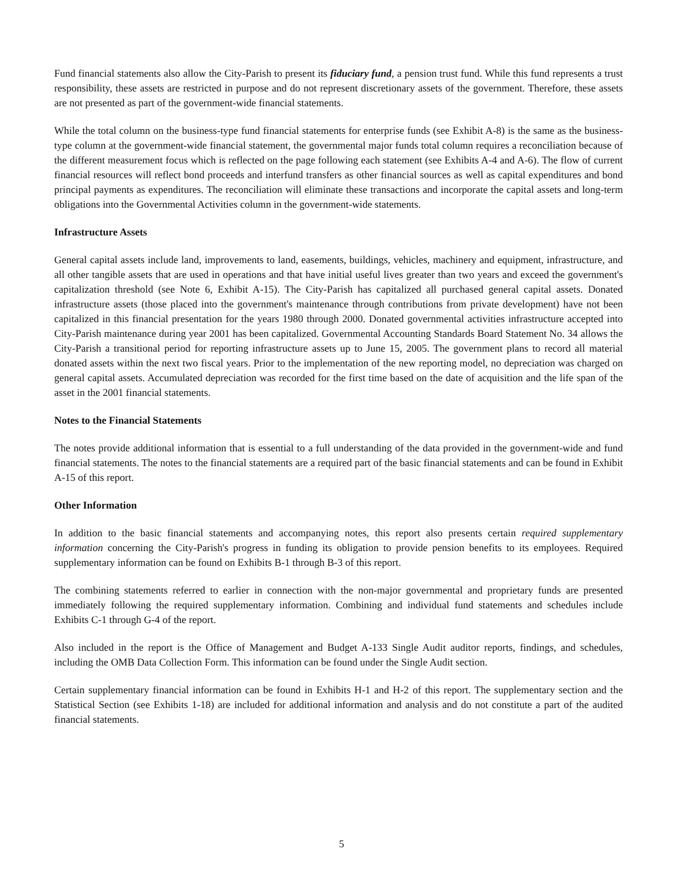Fund financial statements also allow the City-Parish to present its fiduciary fund, a pension trust fund. While this fund represents a trust responsibility, these assets are restricted in purpose and do not represent discretionary assets of the government. Therefore, these assets are not presented as part of the government-wide financial statements.
While the total column on the business-type fund financial statements for enterprise funds (see Exhibit A-8) is the same as the business-type column at the government-wide financial statement, the governmental major funds total column requires a reconciliation because of the different measurement focus which is reflected on the page following each statement (see Exhibits A-4 and A-6). The flow of current financial resources will reflect bond proceeds and interfund transfers as other financial sources as well as capital expenditures and bond principal payments as expenditures. The reconciliation will eliminate these transactions and incorporate the capital assets and long-term obligations into the Governmental Activities column in the government-wide statements.
Infrastructure Assets
General capital assets include land, improvements to land, easements, buildings, vehicles, machinery and equipment, infrastructure, and all other tangible assets that are used in operations and that have initial useful lives greater than two years and exceed the government's capitalization threshold (see Note 6, Exhibit A-15). The City-Parish has capitalized all purchased general capital assets. Donated infrastructure assets (those placed into the government's maintenance through contributions from private development) have not been capitalized in this financial presentation for the years 1980 through 2000. Donated governmental activities infrastructure accepted into City-Parish maintenance during year 2001 has been capitalized. Governmental Accounting Standards Board Statement No. 34 allows the City-Parish a transitional period for reporting infrastructure assets up to June 15, 2005. The government plans to record all material donated assets within the next two fiscal years. Prior to the implementation of the new reporting model, no depreciation was charged on general capital assets. Accumulated depreciation was recorded for the first time based on the date of acquisition and the life span of the asset in the 2001 financial statements.
Notes to the Financial Statements
The notes provide additional information that is essential to a full understanding of the data provided in the government-wide and fund financial statements. The notes to the financial statements are a required part of the basic financial statements and can be found in Exhibit A-15 of this report.
Other Information
In addition to the basic financial statements and accompanying notes, this report also presents certain required supplementary information concerning the City-Parish's progress in funding its obligation to provide pension benefits to its employees. Required supplementary information can be found on Exhibits B-1 through B-3 of this report.
The combining statements referred to earlier in connection with the non-major governmental and proprietary funds are presented immediately following the required supplementary information. Combining and individual fund statements and schedules include Exhibits C-1 through G-4 of the report.
Also included in the report is the Office of Management and Budget A-133 Single Audit auditor reports, findings, and schedules, including the OMB Data Collection Form. This information can be found under the Single Audit section.
Certain supplementary financial information can be found in Exhibits H-1 and H-2 of this report. The supplementary section and the Statistical Section (see Exhibits 1-18) are included for additional information and analysis and do not constitute a part of the audited financial statements.
5